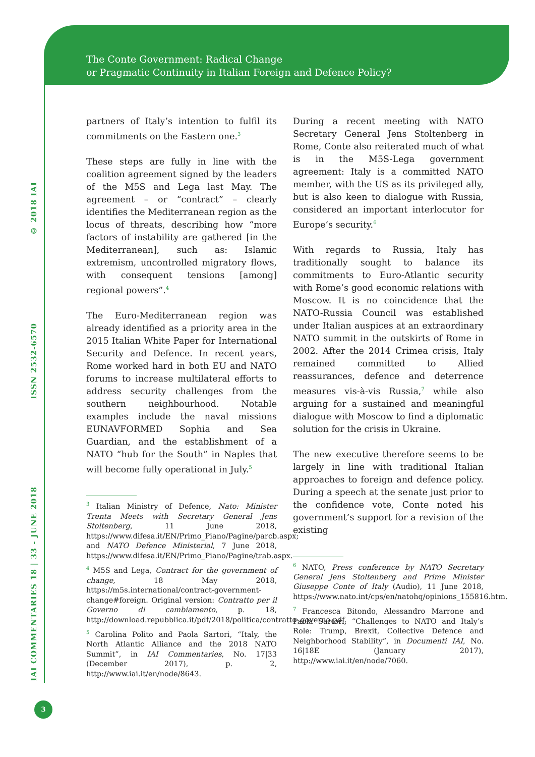The Conte Government: Radical Change
or Pragmatic Continuity in Italian Foreign and Defence Policy?
© 2018 IAI
ISSN 2532-6570
IAI COMMENTARIES 18 | 33 - JUNE 2018
partners of Italy’s intention to fulfil its commitments on the Eastern one.<sup>3</sup>
These steps are fully in line with the coalition agreement signed by the leaders of the M5S and Lega last May. The agreement – or “contract” – clearly identifies the Mediterranean region as the locus of threats, describing how “more factors of instability are gathered [in the Mediterranean], such as: Islamic extremism, uncontrolled migratory flows, with consequent tensions [among] regional powers”.<sup>4</sup>
The Euro-Mediterranean region was already identified as a priority area in the 2015 Italian White Paper for International Security and Defence. In recent years, Rome worked hard in both EU and NATO forums to increase multilateral efforts to address security challenges from the southern neighbourhood. Notable examples include the naval missions EUNAVFORMED Sophia and Sea Guardian, and the establishment of a NATO “hub for the South” in Naples that will become fully operational in July.<sup>5</sup>
<sup>3</sup> Italian Ministry of Defence, Nato: Minister Trenta Meets with Secretary General Jens Stoltenberg, 11 June 2018, https://www.difesa.it/EN/Primo_Piano/Pagine/parcb.aspx; and NATO Defence Ministerial, 7 June 2018, https://www.difesa.it/EN/Primo_Piano/Pagine/trab.aspx.
<sup>4</sup> M5S and Lega, Contract for the government of change, 18 May 2018, https://m5s.international/contract-government-change#foreign. Original version: Contratto per il Governo di cambiamento, p. 18, http://download.repubblica.it/pdf/2018/politica/contratto_governo.pdf.
<sup>5</sup> Carolina Polito and Paola Sartori, “Italy, the North Atlantic Alliance and the 2018 NATO Summit”, in IAI Commentaries, No. 17|33 (December 2017), p. 2, http://www.iai.it/en/node/8643.
During a recent meeting with NATO Secretary General Jens Stoltenberg in Rome, Conte also reiterated much of what is in the M5S-Lega government agreement: Italy is a committed NATO member, with the US as its privileged ally, but is also keen to dialogue with Russia, considered an important interlocutor for Europe’s security.<sup>6</sup>
With regards to Russia, Italy has traditionally sought to balance its commitments to Euro-Atlantic security with Rome’s good economic relations with Moscow. It is no coincidence that the NATO-Russia Council was established under Italian auspices at an extraordinary NATO summit in the outskirts of Rome in 2002. After the 2014 Crimea crisis, Italy remained committed to Allied reassurances, defence and deterrence measures vis-à-vis Russia,<sup>7</sup> while also arguing for a sustained and meaningful dialogue with Moscow to find a diplomatic solution for the crisis in Ukraine.
The new executive therefore seems to be largely in line with traditional Italian approaches to foreign and defence policy. During a speech at the senate just prior to the confidence vote, Conte noted his government’s support for a revision of the existing
<sup>6</sup> NATO, Press conference by NATO Secretary General Jens Stoltenberg and Prime Minister Giuseppe Conte of Italy (Audio), 11 June 2018, https://www.nato.int/cps/en/natohq/opinions_155816.htm.
<sup>7</sup> Francesca Bitondo, Alessandro Marrone and Paola Sartori, “Challenges to NATO and Italy’s Role: Trump, Brexit, Collective Defence and Neighborhood Stability”, in Documenti IAI, No. 16|18E (January 2017), http://www.iai.it/en/node/7060.
3